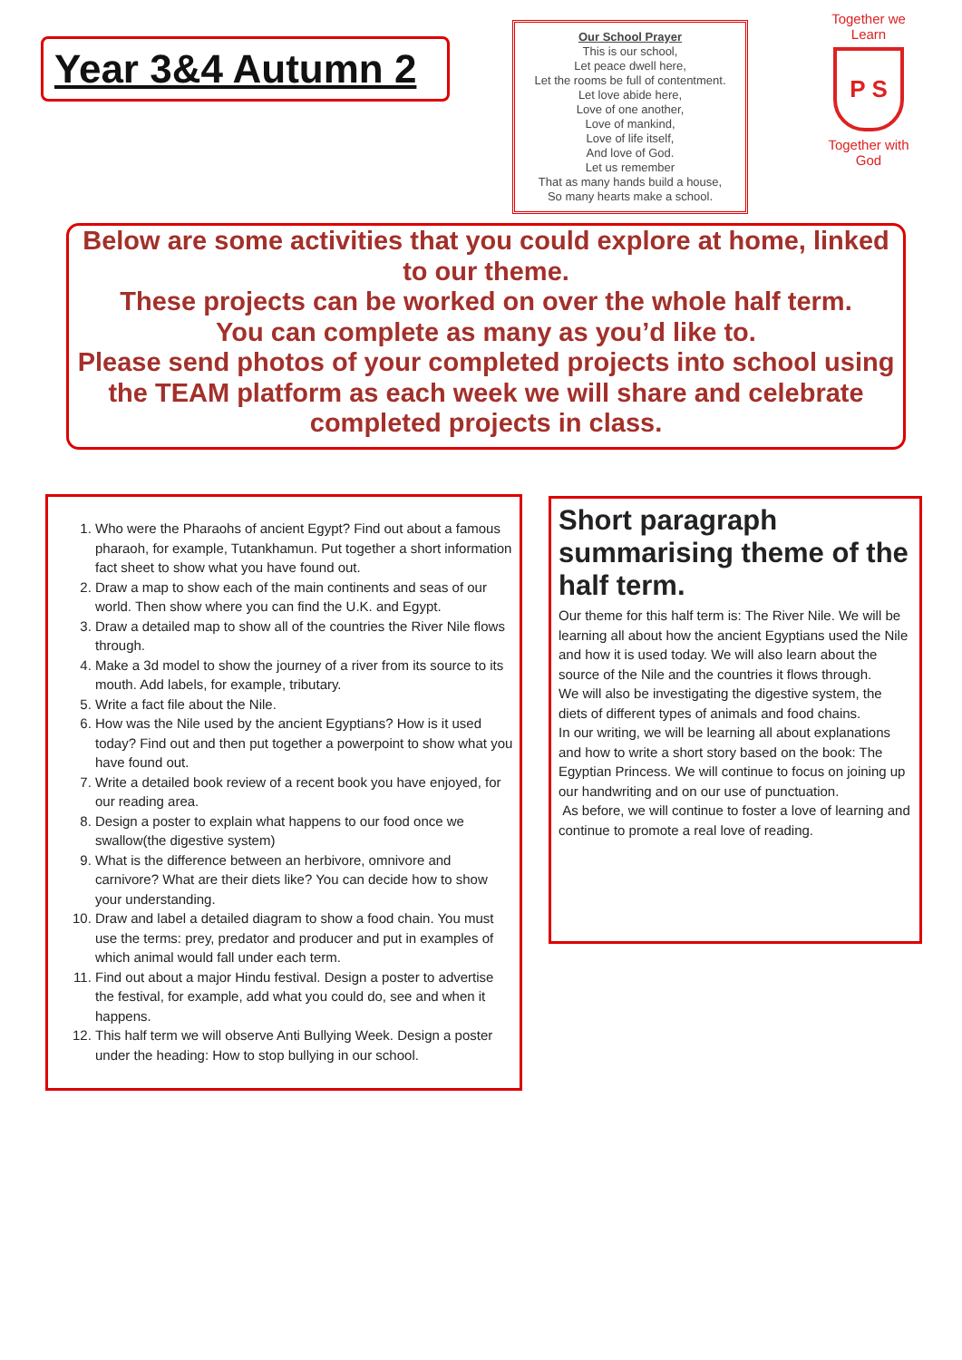Year 3&4 Autumn 2
Our School Prayer
This is our school,
Let peace dwell here,
Let the rooms be full of contentment.
Let love abide here,
Love of one another,
Love of mankind,
Love of life itself,
And love of God.
Let us remember
That as many hands build a house,
So many hearts make a school.
Together we Learn
P S
Together with God
Below are some activities that you could explore at home, linked to our theme.
These projects can be worked on over the whole half term.
You can complete as many as you’d like to.
Please send photos of your completed projects into school using the TEAM platform as each week we will share and celebrate completed projects in class.
1. Who were the Pharaohs of ancient Egypt? Find out about a famous pharaoh, for example, Tutankhamun. Put together a short information fact sheet to show what you have found out.
2. Draw a map to show each of the main continents and seas of our world. Then show where you can find the U.K. and Egypt.
3. Draw a detailed map to show all of the countries the River Nile flows through.
4. Make a 3d model to show the journey of a river from its source to its mouth. Add labels, for example, tributary.
5. Write a fact file about the Nile.
6. How was the Nile used by the ancient Egyptians? How is it used today? Find out and then put together a powerpoint to show what you have found out.
7. Write a detailed book review of a recent book you have enjoyed, for our reading area.
8. Design a poster to explain what happens to our food once we swallow(the digestive system)
9. What is the difference between an herbivore, omnivore and carnivore? What are their diets like? You can decide how to show your understanding.
10. Draw and label a detailed diagram to show a food chain. You must use the terms: prey, predator and producer and put in examples of which animal would fall under each term.
11. Find out about a major Hindu festival. Design a poster to advertise the festival, for example, add what you could do, see and when it happens.
12. This half term we will observe Anti Bullying Week. Design a poster under the heading: How to stop bullying in our school.
Short paragraph summarising theme of the half term.
Our theme for this half term is: The River Nile. We will be learning all about how the ancient Egyptians used the Nile and how it is used today. We will also learn about the source of the Nile and the countries it flows through.
We will also be investigating the digestive system, the diets of different types of animals and food chains.
In our writing, we will be learning all about explanations and how to write a short story based on the book: The Egyptian Princess. We will continue to focus on joining up our handwriting and on our use of punctuation.
As before, we will continue to foster a love of learning and continue to promote a real love of reading.